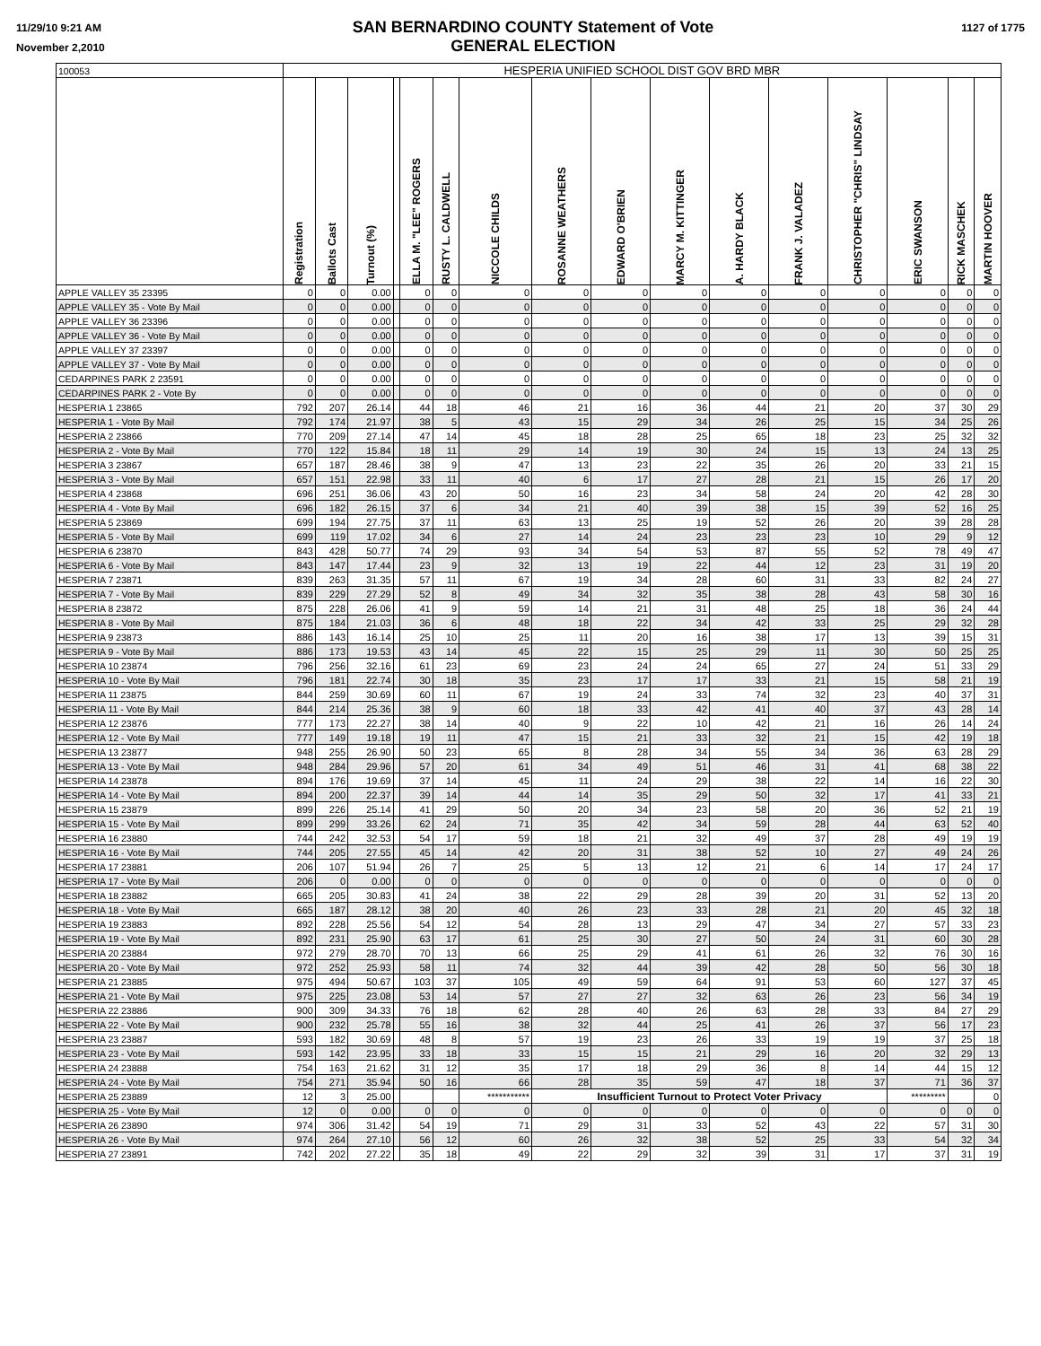11/29/10 9:21 AM
November 2,2010
SAN BERNARDINO COUNTY Statement of Vote
GENERAL ELECTION
1127 of 1775
| 100053 | HESPERIA UNIFIED SCHOOL DIST GOV BRD MBR | | | | | | | | | | | | | | | |
| | Registration | Ballots Cast | Turnout (%) | | ELLA M. "LEE" ROGERS | RUSTY L. CALDWELL | NICCOLE CHILDS | ROSANNE WEATHERS | EDWARD O'BRIEN | MARCY M. KITTINGER | A. HARDY BLACK | FRANK J. VALADEZ | CHRISTOPHER "CHRIS" LINDSAY | ERIC SWANSON | RICK MASCHEK | MARTIN HOOVER |
| APPLE VALLEY 35 23395 | 0 | 0 | 0.00 | | 0 | 0 | 0 | 0 | 0 | 0 | 0 | 0 | 0 | 0 | 0 | 0 |
| APPLE VALLEY 35 - Vote By Mail | 0 | 0 | 0.00 | | 0 | 0 | 0 | 0 | 0 | 0 | 0 | 0 | 0 | 0 | 0 | 0 |
| APPLE VALLEY 36 23396 | 0 | 0 | 0.00 | | 0 | 0 | 0 | 0 | 0 | 0 | 0 | 0 | 0 | 0 | 0 | 0 |
| APPLE VALLEY 36 - Vote By Mail | 0 | 0 | 0.00 | | 0 | 0 | 0 | 0 | 0 | 0 | 0 | 0 | 0 | 0 | 0 | 0 |
| APPLE VALLEY 37 23397 | 0 | 0 | 0.00 | | 0 | 0 | 0 | 0 | 0 | 0 | 0 | 0 | 0 | 0 | 0 | 0 |
| APPLE VALLEY 37 - Vote By Mail | 0 | 0 | 0.00 | | 0 | 0 | 0 | 0 | 0 | 0 | 0 | 0 | 0 | 0 | 0 | 0 |
| CEDARPINES PARK 2 23591 | 0 | 0 | 0.00 | | 0 | 0 | 0 | 0 | 0 | 0 | 0 | 0 | 0 | 0 | 0 | 0 |
| CEDARPINES PARK 2 - Vote By | 0 | 0 | 0.00 | | 0 | 0 | 0 | 0 | 0 | 0 | 0 | 0 | 0 | 0 | 0 | 0 |
| HESPERIA 1 23865 | 792 | 207 | 26.14 | | 44 | 18 | 46 | 21 | 16 | 36 | 44 | 21 | 20 | 37 | 30 | 29 |
| HESPERIA 1 - Vote By Mail | 792 | 174 | 21.97 | | 38 | 5 | 43 | 15 | 29 | 34 | 26 | 25 | 15 | 34 | 25 | 26 |
| HESPERIA 2 23866 | 770 | 209 | 27.14 | | 47 | 14 | 45 | 18 | 28 | 25 | 65 | 18 | 23 | 25 | 32 | 32 |
| HESPERIA 2 - Vote By Mail | 770 | 122 | 15.84 | | 18 | 11 | 29 | 14 | 19 | 30 | 24 | 15 | 13 | 24 | 13 | 25 |
| HESPERIA 3 23867 | 657 | 187 | 28.46 | | 38 | 9 | 47 | 13 | 23 | 22 | 35 | 26 | 20 | 33 | 21 | 15 |
| HESPERIA 3 - Vote By Mail | 657 | 151 | 22.98 | | 33 | 11 | 40 | 6 | 17 | 27 | 28 | 21 | 15 | 26 | 17 | 20 |
| HESPERIA 4 23868 | 696 | 251 | 36.06 | | 43 | 20 | 50 | 16 | 23 | 34 | 58 | 24 | 20 | 42 | 28 | 30 |
| HESPERIA 4 - Vote By Mail | 696 | 182 | 26.15 | | 37 | 6 | 34 | 21 | 40 | 39 | 38 | 15 | 39 | 52 | 16 | 25 |
| HESPERIA 5 23869 | 699 | 194 | 27.75 | | 37 | 11 | 63 | 13 | 25 | 19 | 52 | 26 | 20 | 39 | 28 | 28 |
| HESPERIA 5 - Vote By Mail | 699 | 119 | 17.02 | | 34 | 6 | 27 | 14 | 24 | 23 | 23 | 23 | 10 | 29 | 9 | 12 |
| HESPERIA 6 23870 | 843 | 428 | 50.77 | | 74 | 29 | 93 | 34 | 54 | 53 | 87 | 55 | 52 | 78 | 49 | 47 |
| HESPERIA 6 - Vote By Mail | 843 | 147 | 17.44 | | 23 | 9 | 32 | 13 | 19 | 22 | 44 | 12 | 23 | 31 | 19 | 20 |
| HESPERIA 7 23871 | 839 | 263 | 31.35 | | 57 | 11 | 67 | 19 | 34 | 28 | 60 | 31 | 33 | 82 | 24 | 27 |
| HESPERIA 7 - Vote By Mail | 839 | 229 | 27.29 | | 52 | 8 | 49 | 34 | 32 | 35 | 38 | 28 | 43 | 58 | 30 | 16 |
| HESPERIA 8 23872 | 875 | 228 | 26.06 | | 41 | 9 | 59 | 14 | 21 | 31 | 48 | 25 | 18 | 36 | 24 | 44 |
| HESPERIA 8 - Vote By Mail | 875 | 184 | 21.03 | | 36 | 6 | 48 | 18 | 22 | 34 | 42 | 33 | 25 | 29 | 32 | 28 |
| HESPERIA 9 23873 | 886 | 143 | 16.14 | | 25 | 10 | 25 | 11 | 20 | 16 | 38 | 17 | 13 | 39 | 15 | 31 |
| HESPERIA 9 - Vote By Mail | 886 | 173 | 19.53 | | 43 | 14 | 45 | 22 | 15 | 25 | 29 | 11 | 30 | 50 | 25 | 25 |
| HESPERIA 10 23874 | 796 | 256 | 32.16 | | 61 | 23 | 69 | 23 | 24 | 24 | 65 | 27 | 24 | 51 | 33 | 29 |
| HESPERIA 10 - Vote By Mail | 796 | 181 | 22.74 | | 30 | 18 | 35 | 23 | 17 | 17 | 33 | 21 | 15 | 58 | 21 | 19 |
| HESPERIA 11 23875 | 844 | 259 | 30.69 | | 60 | 11 | 67 | 19 | 24 | 33 | 74 | 32 | 23 | 40 | 37 | 31 |
| HESPERIA 11 - Vote By Mail | 844 | 214 | 25.36 | | 38 | 9 | 60 | 18 | 33 | 42 | 41 | 40 | 37 | 43 | 28 | 14 |
| HESPERIA 12 23876 | 777 | 173 | 22.27 | | 38 | 14 | 40 | 9 | 22 | 10 | 42 | 21 | 16 | 26 | 14 | 24 |
| HESPERIA 12 - Vote By Mail | 777 | 149 | 19.18 | | 19 | 11 | 47 | 15 | 21 | 33 | 32 | 21 | 15 | 42 | 19 | 18 |
| HESPERIA 13 23877 | 948 | 255 | 26.90 | | 50 | 23 | 65 | 8 | 28 | 34 | 55 | 34 | 36 | 63 | 28 | 29 |
| HESPERIA 13 - Vote By Mail | 948 | 284 | 29.96 | | 57 | 20 | 61 | 34 | 49 | 51 | 46 | 31 | 41 | 68 | 38 | 22 |
| HESPERIA 14 23878 | 894 | 176 | 19.69 | | 37 | 14 | 45 | 11 | 24 | 29 | 38 | 22 | 14 | 16 | 22 | 30 |
| HESPERIA 14 - Vote By Mail | 894 | 200 | 22.37 | | 39 | 14 | 44 | 14 | 35 | 29 | 50 | 32 | 17 | 41 | 33 | 21 |
| HESPERIA 15 23879 | 899 | 226 | 25.14 | | 41 | 29 | 50 | 20 | 34 | 23 | 58 | 20 | 36 | 52 | 21 | 19 |
| HESPERIA 15 - Vote By Mail | 899 | 299 | 33.26 | | 62 | 24 | 71 | 35 | 42 | 34 | 59 | 28 | 44 | 63 | 52 | 40 |
| HESPERIA 16 23880 | 744 | 242 | 32.53 | | 54 | 17 | 59 | 18 | 21 | 32 | 49 | 37 | 28 | 49 | 19 | 19 |
| HESPERIA 16 - Vote By Mail | 744 | 205 | 27.55 | | 45 | 14 | 42 | 20 | 31 | 38 | 52 | 10 | 27 | 49 | 24 | 26 |
| HESPERIA 17 23881 | 206 | 107 | 51.94 | | 26 | 7 | 25 | 5 | 13 | 12 | 21 | 6 | 14 | 17 | 24 | 17 |
| HESPERIA 17 - Vote By Mail | 206 | 0 | 0.00 | | 0 | 0 | 0 | 0 | 0 | 0 | 0 | 0 | 0 | 0 | 0 | 0 |
| HESPERIA 18 23882 | 665 | 205 | 30.83 | | 41 | 24 | 38 | 22 | 29 | 28 | 39 | 20 | 31 | 52 | 13 | 20 |
| HESPERIA 18 - Vote By Mail | 665 | 187 | 28.12 | | 38 | 20 | 40 | 26 | 23 | 33 | 28 | 21 | 20 | 45 | 32 | 18 |
| HESPERIA 19 23883 | 892 | 228 | 25.56 | | 54 | 12 | 54 | 28 | 13 | 29 | 47 | 34 | 27 | 57 | 33 | 23 |
| HESPERIA 19 - Vote By Mail | 892 | 231 | 25.90 | | 63 | 17 | 61 | 25 | 30 | 27 | 50 | 24 | 31 | 60 | 30 | 28 |
| HESPERIA 20 23884 | 972 | 279 | 28.70 | | 70 | 13 | 66 | 25 | 29 | 41 | 61 | 26 | 32 | 76 | 30 | 16 |
| HESPERIA 20 - Vote By Mail | 972 | 252 | 25.93 | | 58 | 11 | 74 | 32 | 44 | 39 | 42 | 28 | 50 | 56 | 30 | 18 |
| HESPERIA 21 23885 | 975 | 494 | 50.67 | | 103 | 37 | 105 | 49 | 59 | 64 | 91 | 53 | 60 | 127 | 37 | 45 |
| HESPERIA 21 - Vote By Mail | 975 | 225 | 23.08 | | 53 | 14 | 57 | 27 | 27 | 32 | 63 | 26 | 23 | 56 | 34 | 19 |
| HESPERIA 22 23886 | 900 | 309 | 34.33 | | 76 | 18 | 62 | 28 | 40 | 26 | 63 | 28 | 33 | 84 | 27 | 29 |
| HESPERIA 22 - Vote By Mail | 900 | 232 | 25.78 | | 55 | 16 | 38 | 32 | 44 | 25 | 41 | 26 | 37 | 56 | 17 | 23 |
| HESPERIA 23 23887 | 593 | 182 | 30.69 | | 48 | 8 | 57 | 19 | 23 | 26 | 33 | 19 | 19 | 37 | 25 | 18 |
| HESPERIA 23 - Vote By Mail | 593 | 142 | 23.95 | | 33 | 18 | 33 | 15 | 15 | 21 | 29 | 16 | 20 | 32 | 29 | 13 |
| HESPERIA 24 23888 | 754 | 163 | 21.62 | | 31 | 12 | 35 | 17 | 18 | 29 | 36 | 8 | 14 | 44 | 15 | 12 |
| HESPERIA 24 - Vote By Mail | 754 | 271 | 35.94 | | 50 | 16 | 66 | 28 | 35 | 59 | 47 | 18 | 37 | 71 | 36 | 37 |
| HESPERIA 25 23889 | 12 | 3 | 25.00 | | | | *********** | Insufficient Turnout to Protect Voter Privacy | | | | | | ********* | | 0 |
| HESPERIA 25 - Vote By Mail | 12 | 0 | 0.00 | | 0 | 0 | 0 | 0 | 0 | 0 | 0 | 0 | 0 | 0 | 0 | 0 |
| HESPERIA 26 23890 | 974 | 306 | 31.42 | | 54 | 19 | 71 | 29 | 31 | 33 | 52 | 43 | 22 | 57 | 31 | 30 |
| HESPERIA 26 - Vote By Mail | 974 | 264 | 27.10 | | 56 | 12 | 60 | 26 | 32 | 38 | 52 | 25 | 33 | 54 | 32 | 34 |
| HESPERIA 27 23891 | 742 | 202 | 27.22 | | 35 | 18 | 49 | 22 | 29 | 32 | 39 | 31 | 17 | 37 | 31 | 19 |